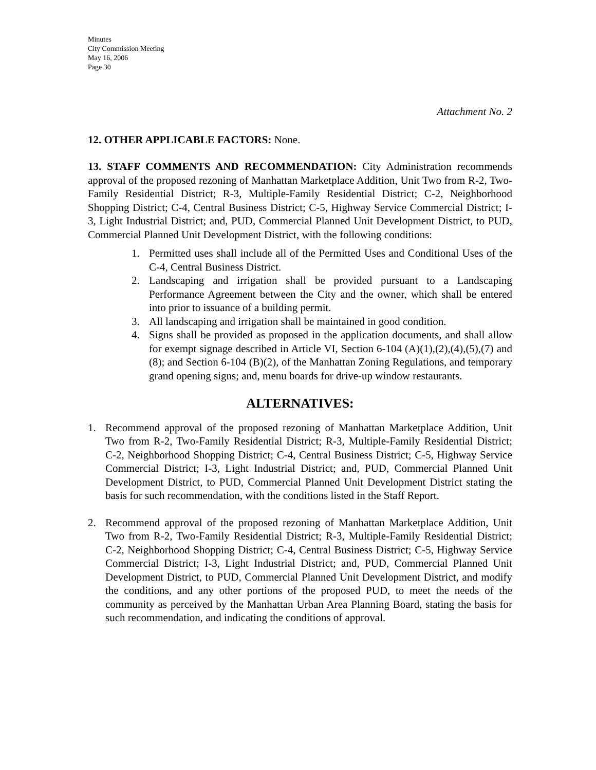Minutes
City Commission Meeting
May 16, 2006
Page 30
Attachment No. 2
12. OTHER APPLICABLE FACTORS: None.
13. STAFF COMMENTS AND RECOMMENDATION: City Administration recommends approval of the proposed rezoning of Manhattan Marketplace Addition, Unit Two from R-2, Two-Family Residential District; R-3, Multiple-Family Residential District; C-2, Neighborhood Shopping District; C-4, Central Business District; C-5, Highway Service Commercial District; I-3, Light Industrial District; and, PUD, Commercial Planned Unit Development District, to PUD, Commercial Planned Unit Development District, with the following conditions:
1. Permitted uses shall include all of the Permitted Uses and Conditional Uses of the C-4, Central Business District.
2. Landscaping and irrigation shall be provided pursuant to a Landscaping Performance Agreement between the City and the owner, which shall be entered into prior to issuance of a building permit.
3. All landscaping and irrigation shall be maintained in good condition.
4. Signs shall be provided as proposed in the application documents, and shall allow for exempt signage described in Article VI, Section 6-104 (A)(1),(2),(4),(5),(7) and (8); and Section 6-104 (B)(2), of the Manhattan Zoning Regulations, and temporary grand opening signs; and, menu boards for drive-up window restaurants.
ALTERNATIVES:
1. Recommend approval of the proposed rezoning of Manhattan Marketplace Addition, Unit Two from R-2, Two-Family Residential District; R-3, Multiple-Family Residential District; C-2, Neighborhood Shopping District; C-4, Central Business District; C-5, Highway Service Commercial District; I-3, Light Industrial District; and, PUD, Commercial Planned Unit Development District, to PUD, Commercial Planned Unit Development District stating the basis for such recommendation, with the conditions listed in the Staff Report.
2. Recommend approval of the proposed rezoning of Manhattan Marketplace Addition, Unit Two from R-2, Two-Family Residential District; R-3, Multiple-Family Residential District; C-2, Neighborhood Shopping District; C-4, Central Business District; C-5, Highway Service Commercial District; I-3, Light Industrial District; and, PUD, Commercial Planned Unit Development District, to PUD, Commercial Planned Unit Development District, and modify the conditions, and any other portions of the proposed PUD, to meet the needs of the community as perceived by the Manhattan Urban Area Planning Board, stating the basis for such recommendation, and indicating the conditions of approval.